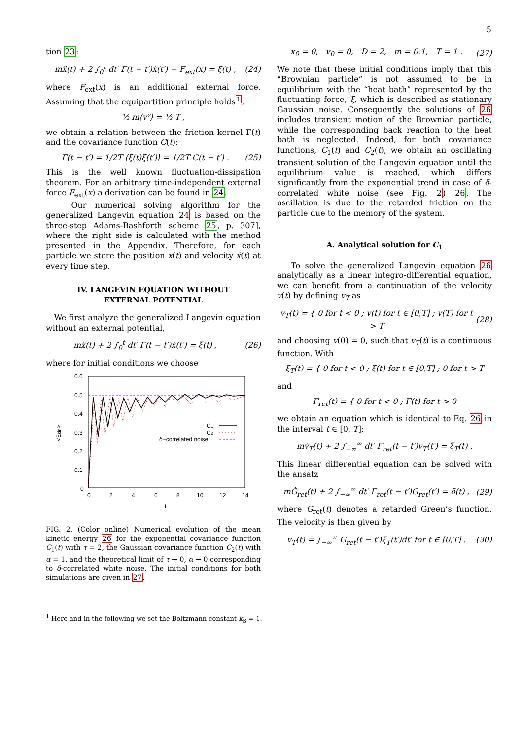5
tion 23:
mẍ(t) + 2 ∫<sub>0</sub><sup>t</sup> dt′ Γ(t − t′)ẋ(t′) − F<sub>ext</sub>(x) = ξ(t) , (24)
where F<sub>ext</sub>(x) is an additional external force. Assuming that the equipartition principle holds<sup>1</sup>,
½ m⟨v²⟩ = ½ T ,
we obtain a relation between the friction kernel Γ(t) and the covariance function C(t):
Γ(t − t′) = 1/2T ⟨ξ(t)ξ(t′)⟩ = 1/2T C(t − t′) . (25)
This is the well known fluctuation-dissipation theorem. For an arbitrary time-independent external force F<sub>ext</sub>(x) a derivation can be found in 24.
Our numerical solving algorithm for the generalized Langevin equation 24 is based on the three-step Adams-Bashforth scheme 25, p. 307], where the right side is calculated with the method presented in the Appendix. Therefore, for each particle we store the position x(t) and velocity ẋ(t) at every time step.
IV. LANGEVIN EQUATION WITHOUT
EXTERNAL POTENTIAL
We first analyze the generalized Langevin equation without an external potential,
mẍ(t) + 2 ∫<sub>0</sub><sup>t</sup> dt′ Γ(t − t′)ẋ(t′) = ξ(t) , (26)
where for initial conditions we choose
0.6
0.5
0.4
0.3
0.2
0.1
0
0
2
4
6
8
10
12
14
t
<Ekin>
C1
C2
δ−correlated noise
FIG. 2. (Color online) Numerical evolution of the mean kinetic energy 26 for the exponential covariance function C<sub>1</sub>(t) with τ = 2, the Gaussian covariance function C<sub>2</sub>(t) with α = 1, and the theoretical limit of τ → 0, α → 0 corresponding to δ-correlated white noise. The initial conditions for both simulations are given in 27.
<sup>1</sup> Here and in the following we set the Boltzmann constant k<sub>B</sub> = 1.
x<sub>0</sub> = 0, v<sub>0</sub> = 0, D = 2, m = 0.1, T = 1 . (27)
We note that these initial conditions imply that this “Brownian particle” is not assumed to be in equilibrium with the “heat bath” represented by the fluctuating force, ξ, which is described as stationary Gaussian noise. Consequently the solutions of 26 includes transient motion of the Brownian particle, while the corresponding back reaction to the heat bath is neglected. Indeed, for both covariance functions, C<sub>1</sub>(t) and C<sub>2</sub>(t), we obtain an oscillating transient solution of the Langevin equation until the equilibrium value is reached, which differs significantly from the exponential trend in case of δ-correlated white noise (see Fig. 2) 26. The oscillation is due to the retarded friction on the particle due to the memory of the system.
A. Analytical solution for C<sub>1</sub>
To solve the generalized Langevin equation 26 analytically as a linear integro-differential equation, we can benefit from a continuation of the velocity v(t) by defining v<sub>T</sub> as
v<sub>T</sub>(t) = { 0 for t < 0 ; v(t) for t ∈ [0,T] ; v(T) for t > T (28)
and choosing v(0) = 0, such that v<sub>T</sub>(t) is a continuous function. With
ξ<sub>T</sub>(t) = { 0 for t < 0 ; ξ(t) for t ∈ [0,T] ; 0 for t > T
and
Γ<sub>ret</sub>(t) = { 0 for t < 0 ; Γ(t) for t > 0
we obtain an equation which is identical to Eq. 26 in the interval t ∈ [0, T]:
mv̇<sub>T</sub>(t) + 2 ∫<sub>−∞</sub><sup>∞</sup> dt′ Γ<sub>ret</sub>(t − t′)v<sub>T</sub>(t′) = ξ<sub>T</sub>(t) .
This linear differential equation can be solved with the ansatz
mĠ<sub>ret</sub>(t) + 2 ∫<sub>−∞</sub><sup>∞</sup> dt′ Γ<sub>ret</sub>(t − t′)G<sub>ret</sub>(t′) = δ(t) , (29)
where G<sub>ret</sub>(t) denotes a retarded Green’s function. The velocity is then given by
v<sub>T</sub>(t) = ∫<sub>−∞</sub><sup>∞</sup> G<sub>ret</sub>(t − t′)ξ<sub>T</sub>(t′)dt′ for t ∈ [0,T] . (30)